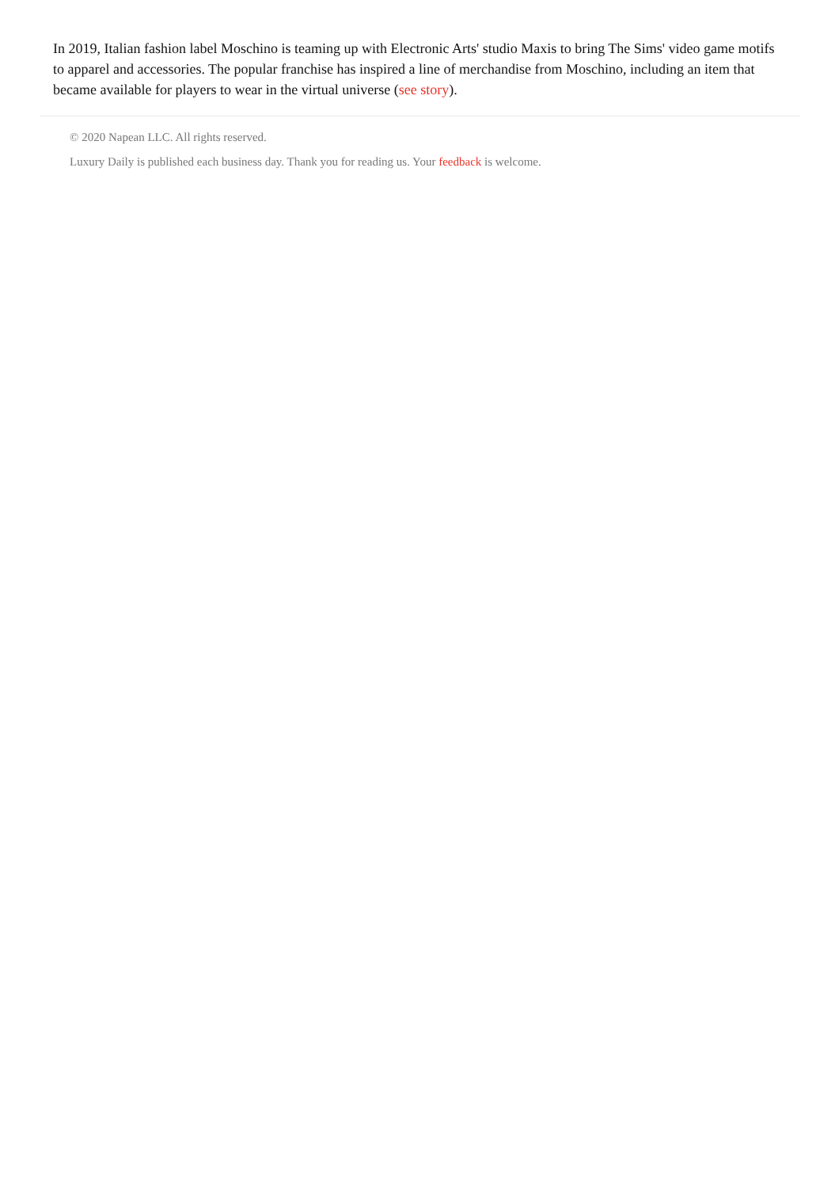In 2019, Italian fashion label Moschino is teaming up with Electronic Arts' studio Maxis to bring The Sims' video game motifs to apparel and accessories. The popular franchise has inspired a line of merchandise from Moschino, including an item that became available for players to wear in the virtual universe (see story).
© 2020 Napean LLC. All rights reserved.
Luxury Daily is published each business day. Thank you for reading us. Your feedback is welcome.